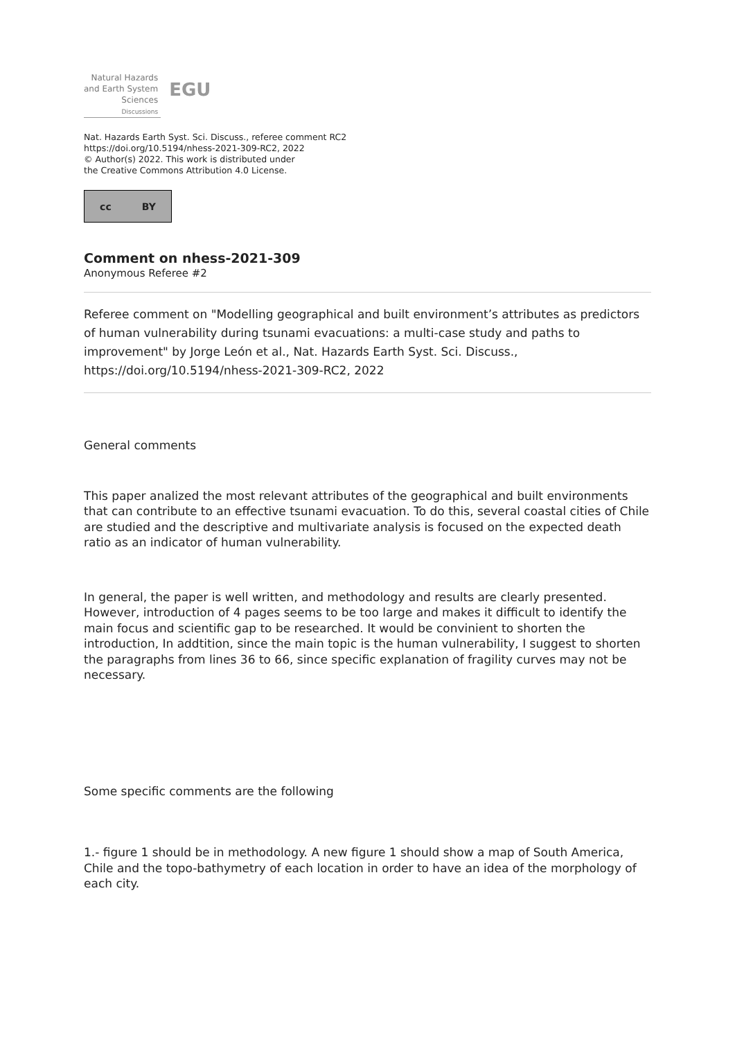Natural Hazards
and Earth System
Sciences
Discussions
EGU
Nat. Hazards Earth Syst. Sci. Discuss., referee comment RC2
https://doi.org/10.5194/nhess-2021-309-RC2, 2022
© Author(s) 2022. This work is distributed under
the Creative Commons Attribution 4.0 License.
cc BY
Comment on nhess-2021-309
Anonymous Referee #2
Referee comment on "Modelling geographical and built environment’s attributes as predictors of human vulnerability during tsunami evacuations: a multi-case study and paths to improvement" by Jorge León et al., Nat. Hazards Earth Syst. Sci. Discuss., https://doi.org/10.5194/nhess-2021-309-RC2, 2022
General comments
This paper analized the most relevant attributes of the geographical and built environments that can contribute to an effective tsunami evacuation. To do this, several coastal cities of Chile are studied and the descriptive and multivariate analysis is focused on the expected death ratio as an indicator of human vulnerability.
In general, the paper is well written, and methodology and results are clearly presented. However, introduction of 4 pages seems to be too large and makes it difficult to identify the main focus and scientific gap to be researched. It would be convinient to shorten the introduction, In addtition, since the main topic is the human vulnerability, I suggest to shorten the paragraphs from lines 36 to 66, since specific explanation of fragility curves may not be necessary.
Some specific comments are the following
1.- figure 1 should be in methodology. A new figure 1 should show a map of South America, Chile and the topo-bathymetry of each location in order to have an idea of the morphology of each city.